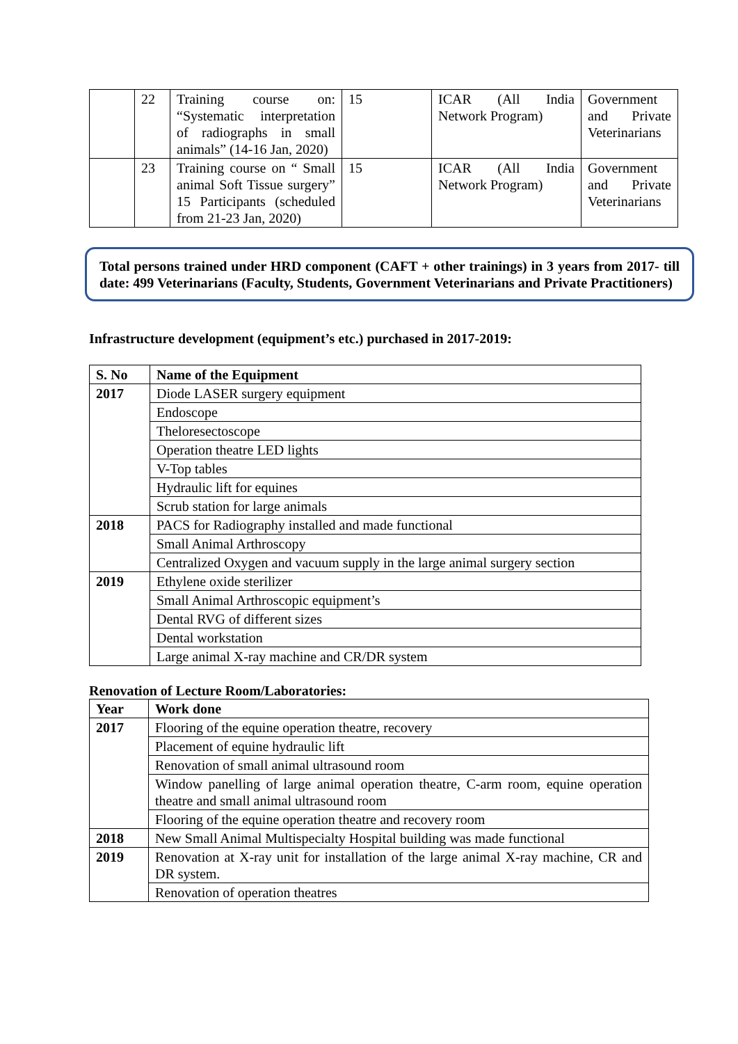| | 22 | Training course on: “Systematic interpretation of radiographs in small animals” (14-16 Jan, 2020) | 15 | ICAR (All India Network Program) | Government and Private Veterinarians |
| | 23 | Training course on “ Small animal Soft Tissue surgery” 15 Participants (scheduled from 21-23 Jan, 2020) | 15 | ICAR (All India Network Program) | Government and Private Veterinarians |
Total persons trained under HRD component (CAFT + other trainings) in 3 years from 2017- till date: 499 Veterinarians (Faculty, Students, Government Veterinarians and Private Practitioners)
Infrastructure development (equipment’s etc.) purchased in 2017-2019:
| S. No | Name of the Equipment |
| --- | --- |
| 2017 | Diode LASER surgery equipment |
| | Endoscope |
| | Theloresectoscope |
| | Operation theatre LED lights |
| | V-Top tables |
| | Hydraulic lift for equines |
| | Scrub station for large animals |
| 2018 | PACS for Radiography installed and made functional |
| | Small Animal Arthroscopy |
| | Centralized Oxygen and vacuum supply in the large animal surgery section |
| 2019 | Ethylene oxide sterilizer |
| | Small Animal Arthroscopic equipment’s |
| | Dental RVG of different sizes |
| | Dental workstation |
| | Large animal X-ray machine and CR/DR system |
Renovation of Lecture Room/Laboratories:
| Year | Work done |
| --- | --- |
| 2017 | Flooring of the equine operation theatre, recovery |
| | Placement of equine hydraulic lift |
| | Renovation of small animal ultrasound room |
| | Window panelling of large animal operation theatre, C-arm room, equine operation theatre and small animal ultrasound room |
| | Flooring of the equine operation theatre and recovery room |
| 2018 | New Small Animal Multispecialty Hospital building was made functional |
| 2019 | Renovation at X-ray unit for installation of the large animal X-ray machine, CR and DR system. |
| | Renovation of operation theatres |